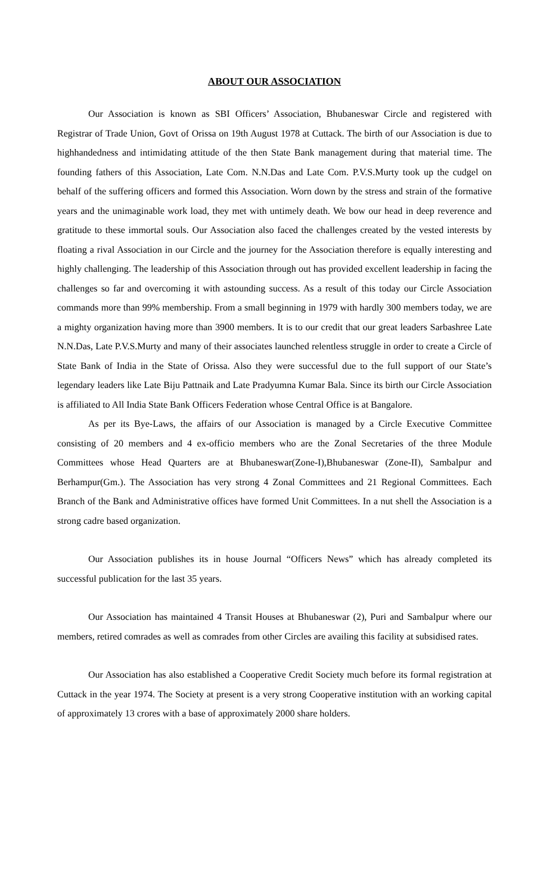ABOUT OUR ASSOCIATION
Our Association is known as SBI Officers’ Association, Bhubaneswar Circle and registered with Registrar of Trade Union, Govt of Orissa on 19th August 1978 at Cuttack. The birth of our Association is due to highhandedness and intimidating attitude of the then State Bank management during that material time. The founding fathers of this Association, Late Com. N.N.Das and Late Com. P.V.S.Murty took up the cudgel on behalf of the suffering officers and formed this Association. Worn down by the stress and strain of the formative years and the unimaginable work load, they met with untimely death. We bow our head in deep reverence and gratitude to these immortal souls. Our Association also faced the challenges created by the vested interests by floating a rival Association in our Circle and the journey for the Association therefore is equally interesting and highly challenging. The leadership of this Association through out has provided excellent leadership in facing the challenges so far and overcoming it with astounding success. As a result of this today our Circle Association commands more than 99% membership. From a small beginning in 1979 with hardly 300 members today, we are a mighty organization having more than 3900 members. It is to our credit that our great leaders Sarbashree Late N.N.Das, Late P.V.S.Murty and many of their associates launched relentless struggle in order to create a Circle of State Bank of India in the State of Orissa. Also they were successful due to the full support of our State’s legendary leaders like Late Biju Pattnaik and Late Pradyumna Kumar Bala. Since its birth our Circle Association is affiliated to All India State Bank Officers Federation whose Central Office is at Bangalore.
As per its Bye-Laws, the affairs of our Association is managed by a Circle Executive Committee consisting of 20 members and 4 ex-officio members who are the Zonal Secretaries of the three Module Committees whose Head Quarters are at Bhubaneswar(Zone-I),Bhubaneswar (Zone-II), Sambalpur and Berhampur(Gm.). The Association has very strong 4 Zonal Committees and 21 Regional Committees. Each Branch of the Bank and Administrative offices have formed Unit Committees. In a nut shell the Association is a strong cadre based organization.
Our Association publishes its in house Journal “Officers News” which has already completed its successful publication for the last 35 years.
Our Association has maintained 4 Transit Houses at Bhubaneswar (2), Puri and Sambalpur where our members, retired comrades as well as comrades from other Circles are availing this facility at subsidised rates.
Our Association has also established a Cooperative Credit Society much before its formal registration at Cuttack in the year 1974. The Society at present is a very strong Cooperative institution with an working capital of approximately 13 crores with a base of approximately 2000 share holders.